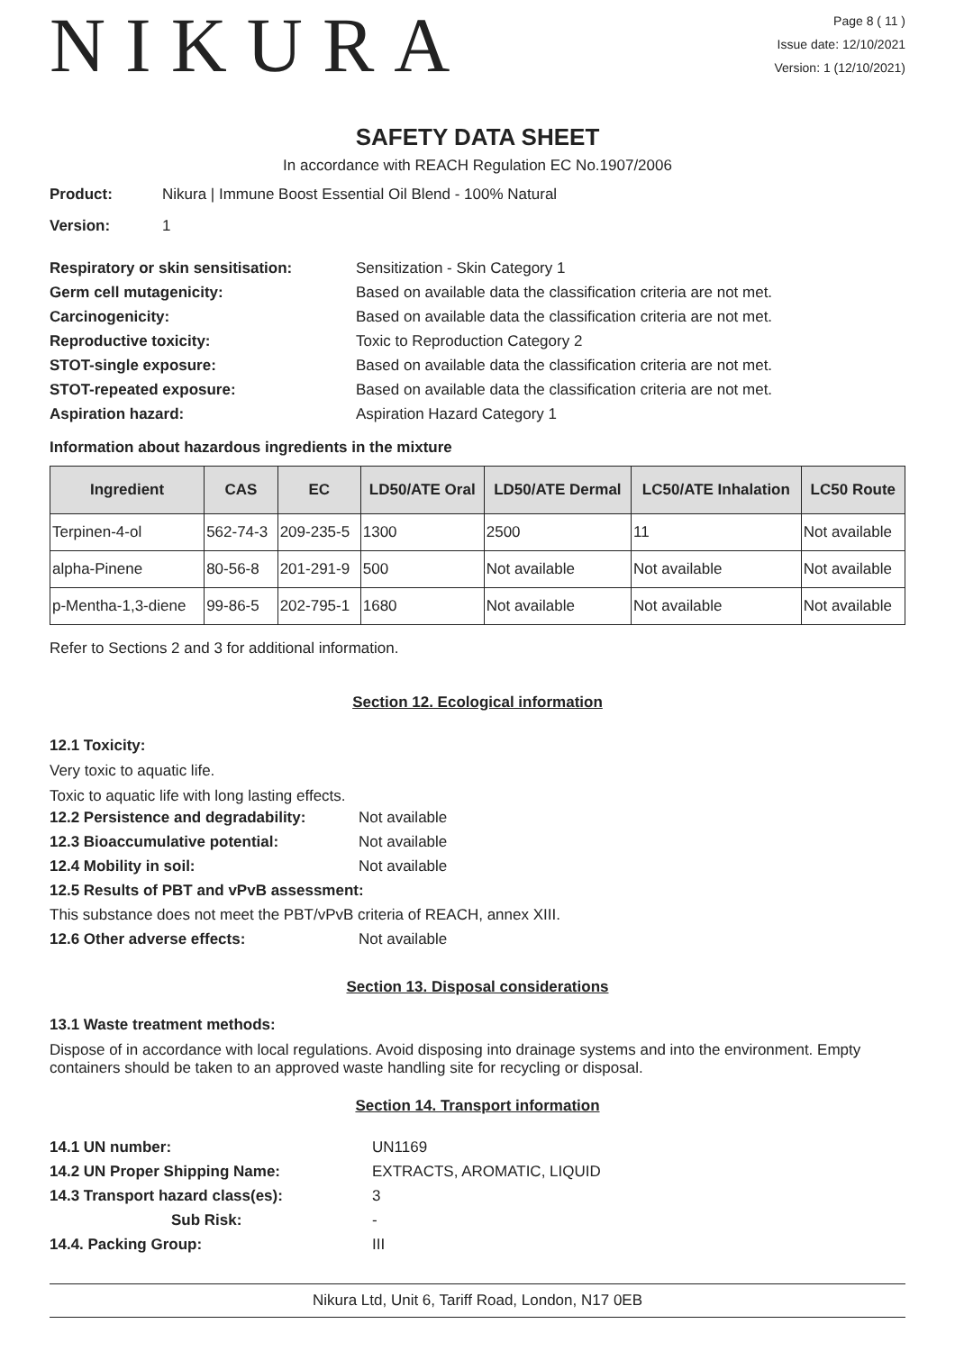NIKURA
Page 8 ( 11 )
Issue date: 12/10/2021
Version: 1 (12/10/2021)
SAFETY DATA SHEET
In accordance with REACH Regulation EC No.1907/2006
Product: Nikura | Immune Boost Essential Oil Blend - 100% Natural
Version: 1
Respiratory or skin sensitisation: Sensitization - Skin Category 1
Germ cell mutagenicity: Based on available data the classification criteria are not met.
Carcinogenicity: Based on available data the classification criteria are not met.
Reproductive toxicity: Toxic to Reproduction Category 2
STOT-single exposure: Based on available data the classification criteria are not met.
STOT-repeated exposure: Based on available data the classification criteria are not met.
Aspiration hazard: Aspiration Hazard Category 1
Information about hazardous ingredients in the mixture
| Ingredient | CAS | EC | LD50/ATE Oral | LD50/ATE Dermal | LC50/ATE Inhalation | LC50 Route |
| --- | --- | --- | --- | --- | --- | --- |
| Terpinen-4-ol | 562-74-3 | 209-235-5 | 1300 | 2500 | 11 | Not available |
| alpha-Pinene | 80-56-8 | 201-291-9 | 500 | Not available | Not available | Not available |
| p-Mentha-1,3-diene | 99-86-5 | 202-795-1 | 1680 | Not available | Not available | Not available |
Refer to Sections 2 and 3 for additional information.
Section 12. Ecological information
12.1 Toxicity:
Very toxic to aquatic life.
Toxic to aquatic life with long lasting effects.
12.2 Persistence and degradability: Not available
12.3 Bioaccumulative potential: Not available
12.4 Mobility in soil: Not available
12.5 Results of PBT and vPvB assessment:
This substance does not meet the PBT/vPvB criteria of REACH, annex XIII.
12.6 Other adverse effects: Not available
Section 13. Disposal considerations
13.1 Waste treatment methods:
Dispose of in accordance with local regulations. Avoid disposing into drainage systems and into the environment. Empty containers should be taken to an approved waste handling site for recycling or disposal.
Section 14. Transport information
14.1 UN number: UN1169
14.2 UN Proper Shipping Name: EXTRACTS, AROMATIC, LIQUID
14.3 Transport hazard class(es): 3
Sub Risk: -
14.4. Packing Group: III
Nikura Ltd, Unit 6, Tariff Road, London, N17 0EB